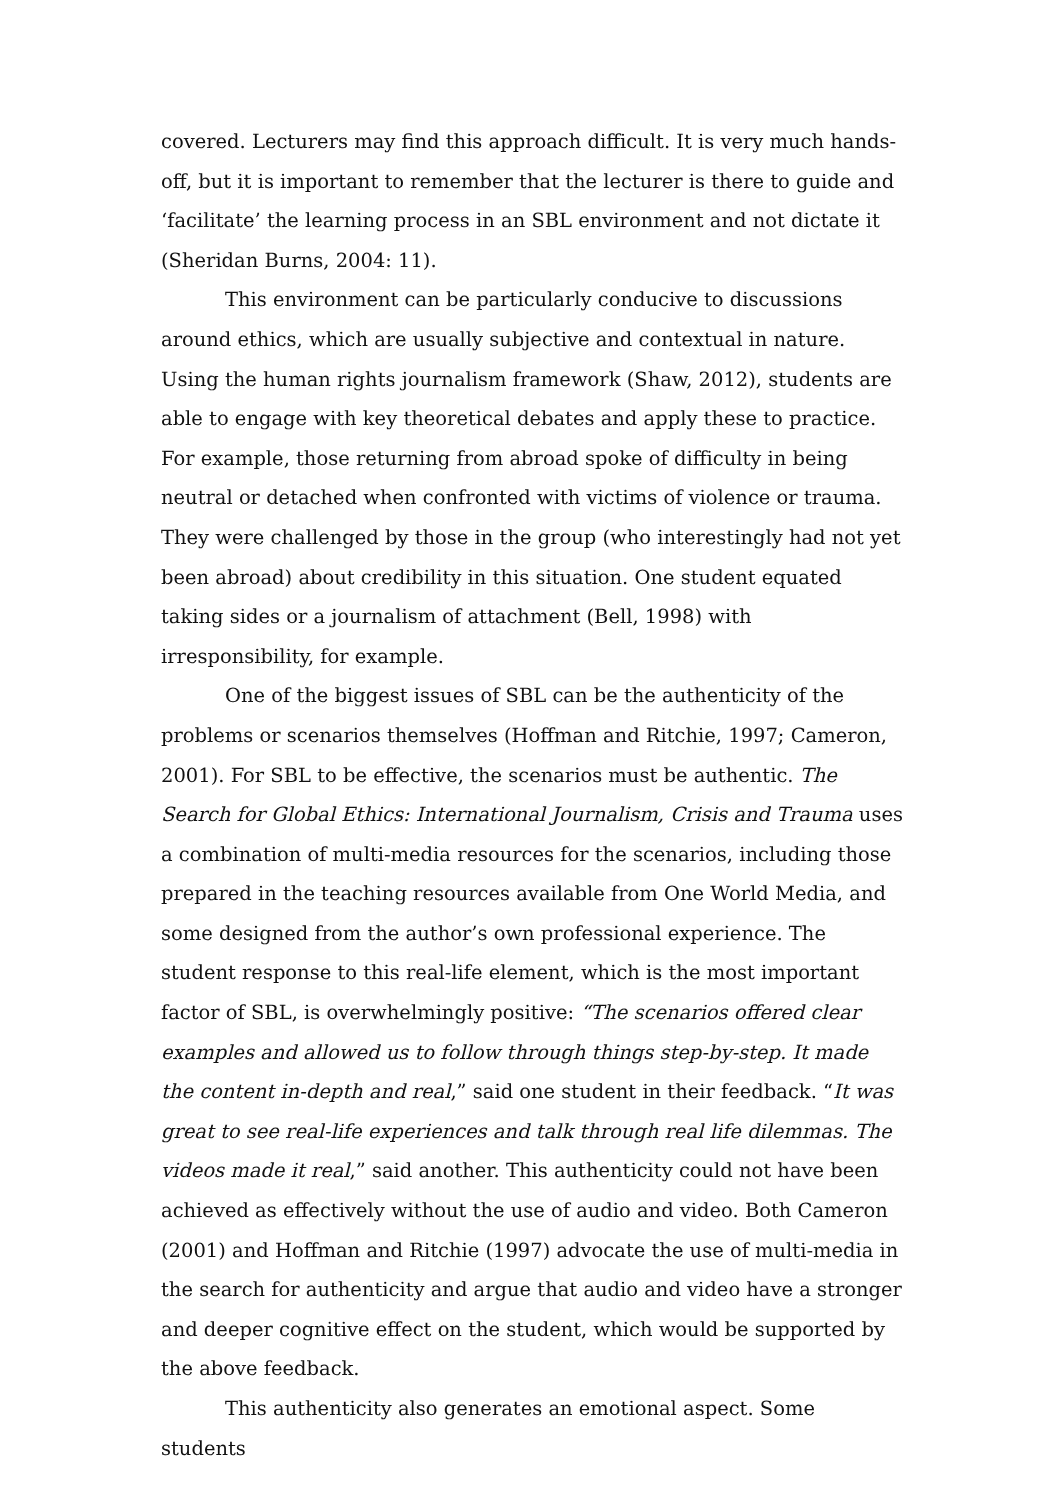covered. Lecturers may find this approach difficult. It is very much hands-off, but it is important to remember that the lecturer is there to guide and ‘facilitate’ the learning process in an SBL environment and not dictate it (Sheridan Burns, 2004: 11).
This environment can be particularly conducive to discussions around ethics, which are usually subjective and contextual in nature. Using the human rights journalism framework (Shaw, 2012), students are able to engage with key theoretical debates and apply these to practice. For example, those returning from abroad spoke of difficulty in being neutral or detached when confronted with victims of violence or trauma. They were challenged by those in the group (who interestingly had not yet been abroad) about credibility in this situation. One student equated taking sides or a journalism of attachment (Bell, 1998) with irresponsibility, for example.
One of the biggest issues of SBL can be the authenticity of the problems or scenarios themselves (Hoffman and Ritchie, 1997; Cameron, 2001). For SBL to be effective, the scenarios must be authentic. The Search for Global Ethics: International Journalism, Crisis and Trauma uses a combination of multi-media resources for the scenarios, including those prepared in the teaching resources available from One World Media, and some designed from the author’s own professional experience. The student response to this real-life element, which is the most important factor of SBL, is overwhelmingly positive: “The scenarios offered clear examples and allowed us to follow through things step-by-step. It made the content in-depth and real,” said one student in their feedback. “It was great to see real-life experiences and talk through real life dilemmas. The videos made it real,” said another. This authenticity could not have been achieved as effectively without the use of audio and video. Both Cameron (2001) and Hoffman and Ritchie (1997) advocate the use of multi-media in the search for authenticity and argue that audio and video have a stronger and deeper cognitive effect on the student, which would be supported by the above feedback.
This authenticity also generates an emotional aspect. Some students